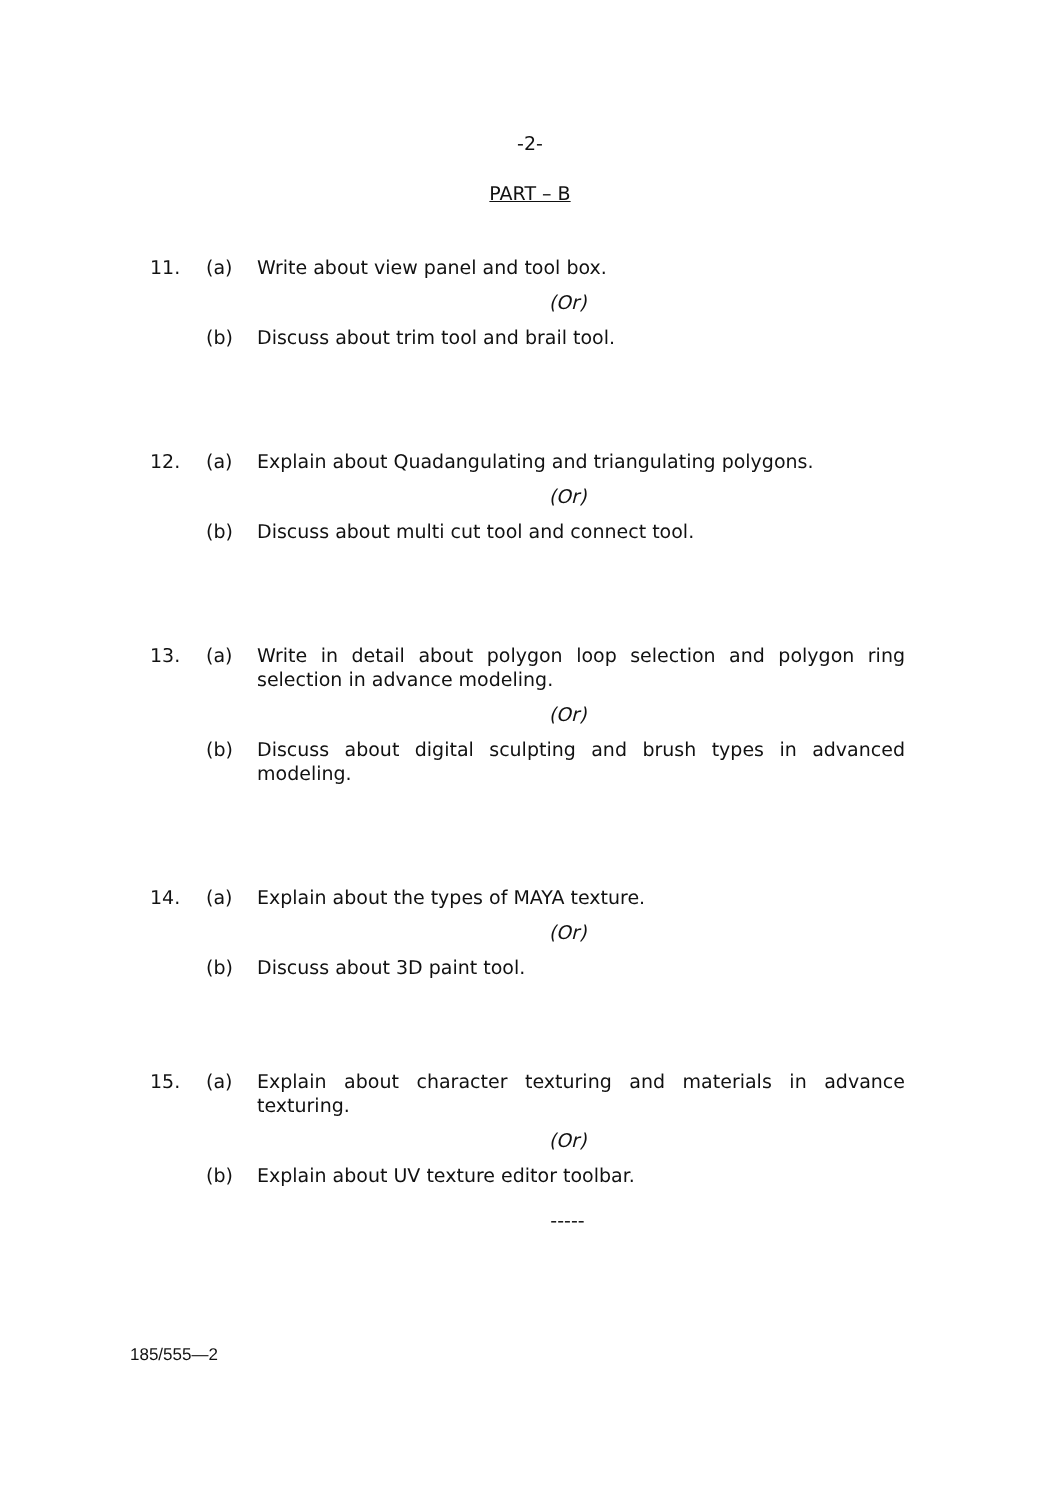-2-
PART – B
11. (a) Write about view panel and tool box.
(Or)
(b) Discuss about trim tool and brail tool.
12. (a) Explain about Quadangulating and triangulating polygons.
(Or)
(b) Discuss about multi cut tool and connect tool.
13. (a) Write in detail about polygon loop selection and polygon ring selection in advance modeling.
(Or)
(b) Discuss about digital sculpting and brush types in advanced modeling.
14. (a) Explain about the types of MAYA texture.
(Or)
(b) Discuss about 3D paint tool.
15. (a) Explain about character texturing and materials in advance texturing.
(Or)
(b) Explain about UV texture editor toolbar.
-----
185/555—2